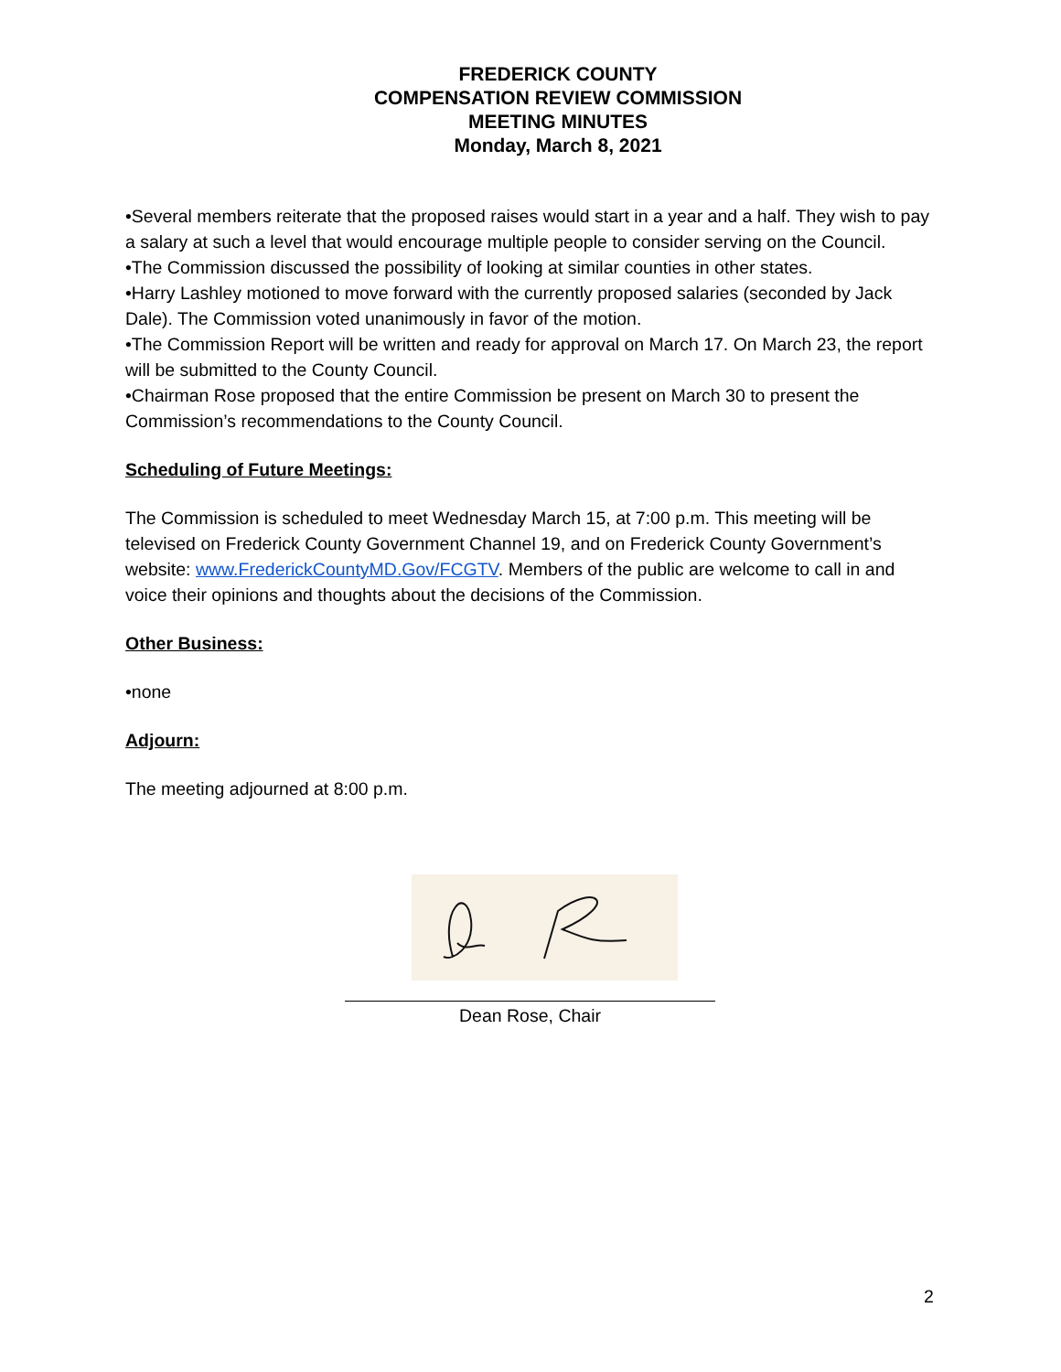FREDERICK COUNTY
COMPENSATION REVIEW COMMISSION
MEETING MINUTES
Monday, March 8, 2021
•Several members reiterate that the proposed raises would start in a year and a half. They wish to pay a salary at such a level that would encourage multiple people to consider serving on the Council.
•The Commission discussed the possibility of looking at similar counties in other states.
•Harry Lashley motioned to move forward with the currently proposed salaries (seconded by Jack Dale). The Commission voted unanimously in favor of the motion.
•The Commission Report will be written and ready for approval on March 17. On March 23, the report will be submitted to the County Council.
•Chairman Rose proposed that the entire Commission be present on March 30 to present the Commission’s recommendations to the County Council.
Scheduling of Future Meetings:
The Commission is scheduled to meet Wednesday March 15, at 7:00 p.m. This meeting will be televised on Frederick County Government Channel 19, and on Frederick County Government’s website: www.FrederickCountyMD.Gov/FCGTV. Members of the public are welcome to call in and voice their opinions and thoughts about the decisions of the Commission.
Other Business:
•none
Adjourn:
The meeting adjourned at 8:00 p.m.
Dean Rose, Chair
2